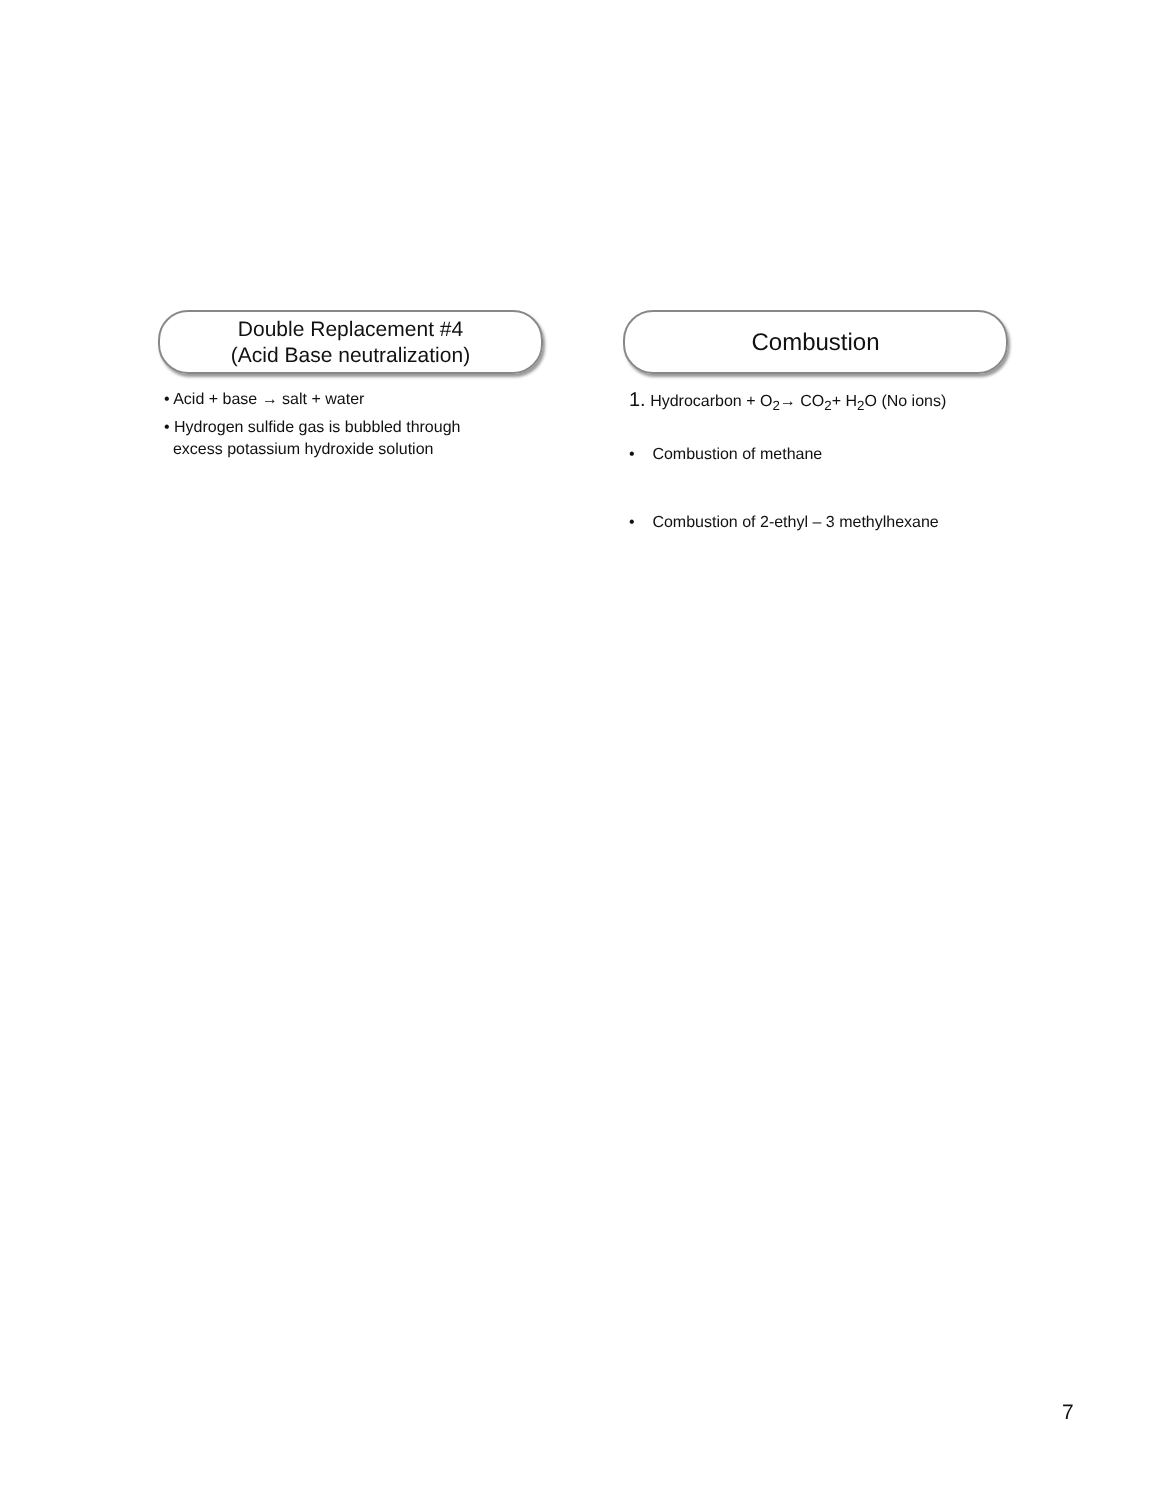Double Replacement #4
(Acid Base neutralization)
• Acid + base → salt + water
• Hydrogen sulfide gas is bubbled through
excess potassium hydroxide solution
Combustion
1. Hydrocarbon + O<sub>2</sub>→ CO<sub>2</sub>+ H<sub>2</sub>O (No ions)
• Combustion of methane
• Combustion of 2-ethyl – 3 methylhexane
7